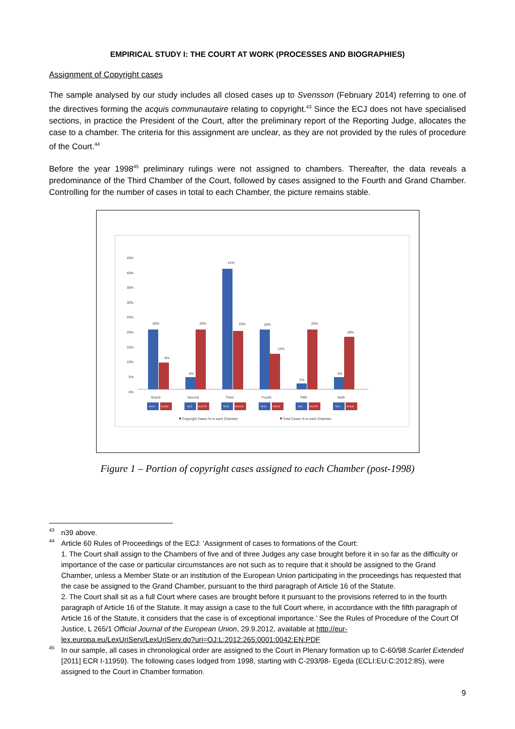EMPIRICAL STUDY I: THE COURT AT WORK (PROCESSES AND BIOGRAPHIES)
Assignment of Copyright cases
The sample analysed by our study includes all closed cases up to Svensson (February 2014) referring to one of the directives forming the acquis communautaire relating to copyright.<sup>43</sup> Since the ECJ does not have specialised sections, in practice the President of the Court, after the preliminary report of the Reporting Judge, allocates the case to a chamber. The criteria for this assignment are unclear, as they are not provided by the rules of procedure of the Court.<sup>44</sup>
Before the year 1998<sup>45</sup> preliminary rulings were not assigned to chambers. Thereafter, the data reveals a predominance of the Third Chamber of the Court, followed by cases assigned to the Fourth and Grand Chamber. Controlling for the number of cases in total to each Chamber, the picture remains stable.
45%
40%
35%
30%
25%
20%
15%
10%
5%
0%
20%
9%
4%
20%
41%
20%
20%
12%
2%
20%
4%
18%
Grand
Second
Third
Fourth
Fifth
Sixth
N=10
N=199
N=2
N=1079
N=20
N=1015
N=10
N=643
N=1
N=1075
N=2
N=946
Copyright Cases % in each Chamber
Total Cases % in each Chamber
Figure 1 – Portion of copyright cases assigned to each Chamber (post-1998)
43 n39 above.
44 Article 60 Rules of Proceedings of the ECJ: ‘Assignment of cases to formations of the Court:
1. The Court shall assign to the Chambers of five and of three Judges any case brought before it in so far as the difficulty or importance of the case or particular circumstances are not such as to require that it should be assigned to the Grand Chamber, unless a Member State or an institution of the European Union participating in the proceedings has requested that the case be assigned to the Grand Chamber, pursuant to the third paragraph of Article 16 of the Statute.
2. The Court shall sit as a full Court where cases are brought before it pursuant to the provisions referred to in the fourth paragraph of Article 16 of the Statute. It may assign a case to the full Court where, in accordance with the fifth paragraph of Article 16 of the Statute, it considers that the case is of exceptional importance.’ See the Rules of Procedure of the Court Of Justice, L 265/1 Official Journal of the European Union, 29.9.2012, available at http://eur-lex.europa.eu/LexUriServ/LexUriServ.do?uri=OJ:L:2012:265:0001:0042:EN:PDF
45 In our sample, all cases in chronological order are assigned to the Court in Plenary formation up to C-60/98 Scarlet Extended [2011] ECR I-11959). The following cases lodged from 1998, starting with C-293/98- Egeda (ECLI:EU:C:2012:85), were assigned to the Court in Chamber formation.
9